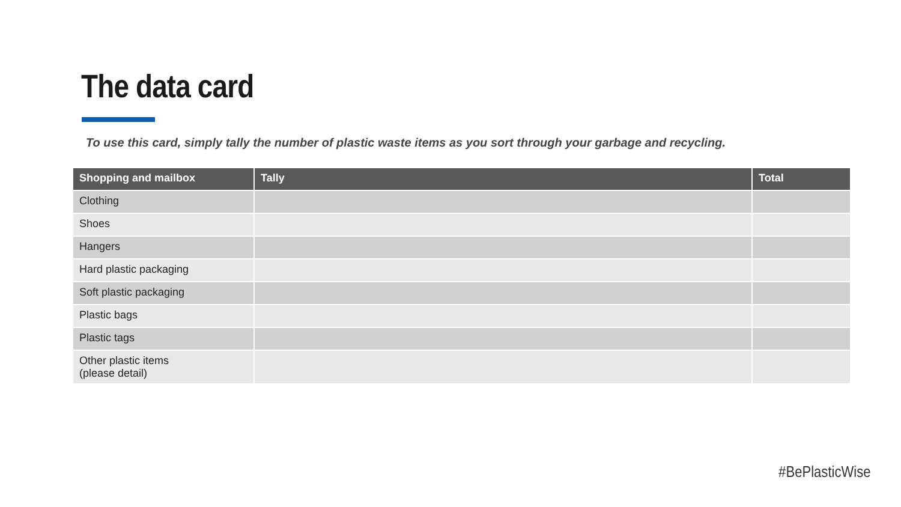The data card
To use this card, simply tally the number of plastic waste items as you sort through your garbage and recycling.
| Shopping and mailbox | Tally | Total |
| --- | --- | --- |
| Clothing | | |
| Shoes | | |
| Hangers | | |
| Hard plastic packaging | | |
| Soft plastic packaging | | |
| Plastic bags | | |
| Plastic tags | | |
| Other plastic items (please detail) | | |
#BePlasticWise